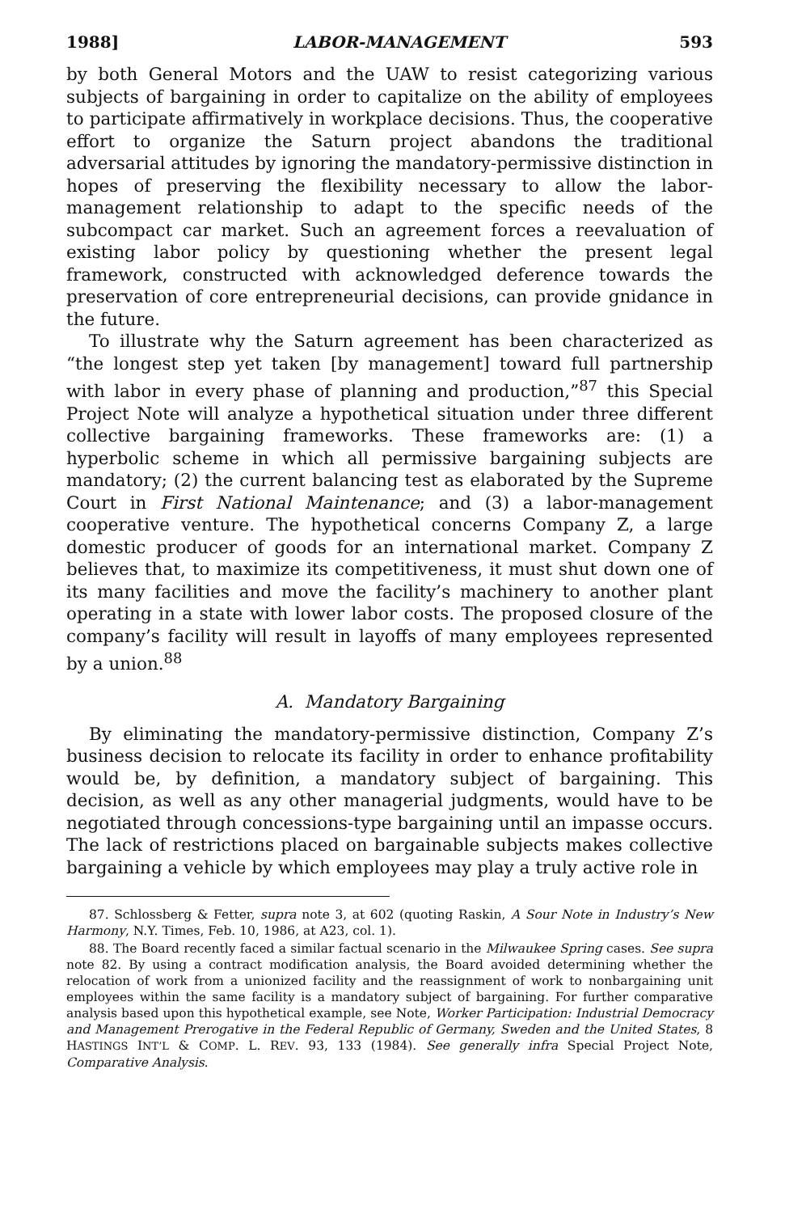1988] LABOR-MANAGEMENT 593
by both General Motors and the UAW to resist categorizing various subjects of bargaining in order to capitalize on the ability of employees to participate affirmatively in workplace decisions. Thus, the cooperative effort to organize the Saturn project abandons the traditional adversarial attitudes by ignoring the mandatory-permissive distinction in hopes of preserving the flexibility necessary to allow the labor-management relationship to adapt to the specific needs of the subcompact car market. Such an agreement forces a reevaluation of existing labor policy by questioning whether the present legal framework, constructed with acknowledged deference towards the preservation of core entrepreneurial decisions, can provide gnidance in the future.
To illustrate why the Saturn agreement has been characterized as “the longest step yet taken [by management] toward full partnership with labor in every phase of planning and production,”<sup>87</sup> this Special Project Note will analyze a hypothetical situation under three different collective bargaining frameworks. These frameworks are: (1) a hyperbolic scheme in which all permissive bargaining subjects are mandatory; (2) the current balancing test as elaborated by the Supreme Court in First National Maintenance; and (3) a labor-management cooperative venture. The hypothetical concerns Company Z, a large domestic producer of goods for an international market. Company Z believes that, to maximize its competitiveness, it must shut down one of its many facilities and move the facility’s machinery to another plant operating in a state with lower labor costs. The proposed closure of the company’s facility will result in layoffs of many employees represented by a union.<sup>88</sup>
A. Mandatory Bargaining
By eliminating the mandatory-permissive distinction, Company Z’s business decision to relocate its facility in order to enhance profitability would be, by definition, a mandatory subject of bargaining. This decision, as well as any other managerial judgments, would have to be negotiated through concessions-type bargaining until an impasse occurs. The lack of restrictions placed on bargainable subjects makes collective bargaining a vehicle by which employees may play a truly active role in
87. Schlossberg & Fetter, supra note 3, at 602 (quoting Raskin, A Sour Note in Industry’s New Harmony, N.Y. Times, Feb. 10, 1986, at A23, col. 1).
88. The Board recently faced a similar factual scenario in the Milwaukee Spring cases. See supra note 82. By using a contract modification analysis, the Board avoided determining whether the relocation of work from a unionized facility and the reassignment of work to nonbargaining unit employees within the same facility is a mandatory subject of bargaining. For further comparative analysis based upon this hypothetical example, see Note, Worker Participation: Industrial Democracy and Management Prerogative in the Federal Republic of Germany, Sweden and the United States, 8 HASTINGS INT’L & COMP. L. REV. 93, 133 (1984). See generally infra Special Project Note, Comparative Analysis.